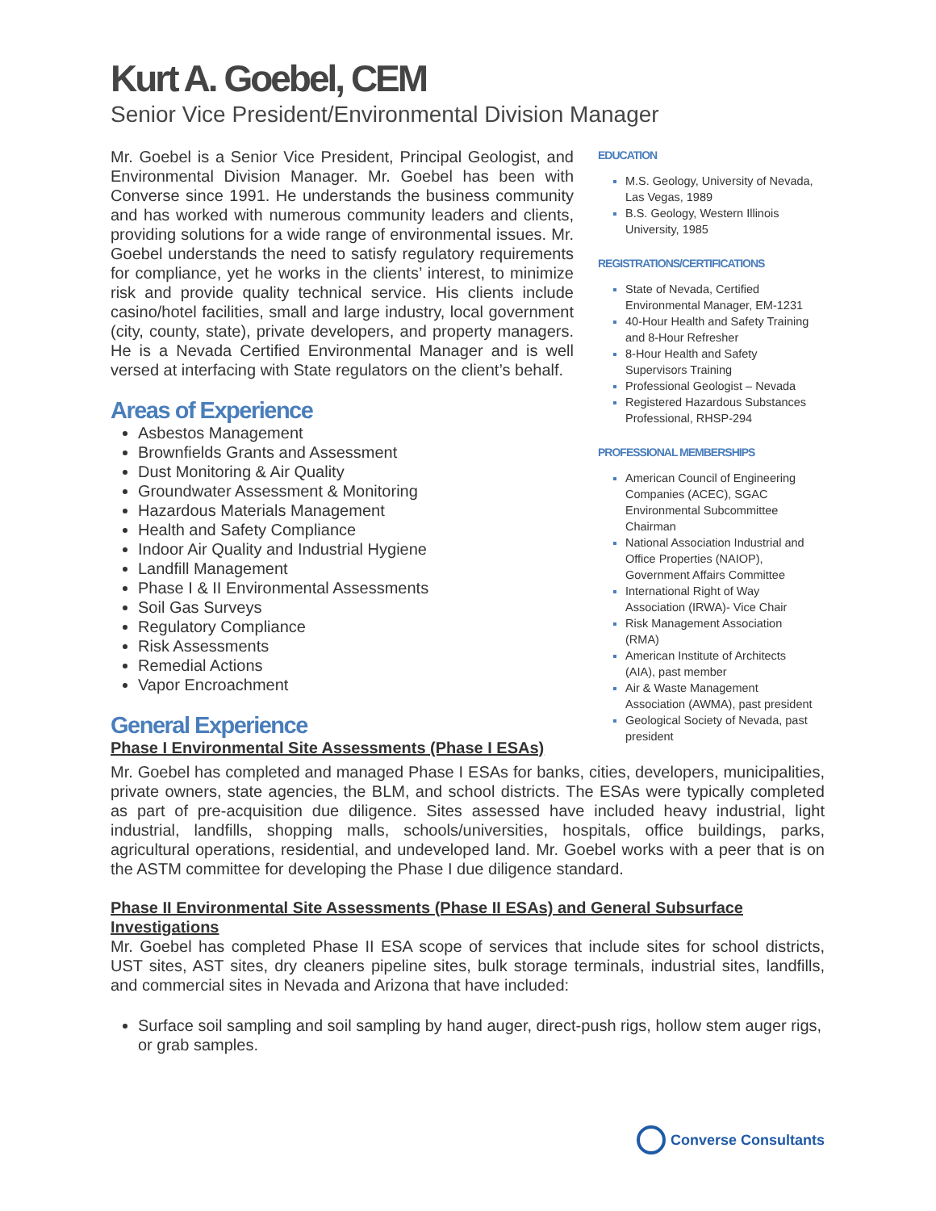Kurt A. Goebel, CEM
Senior Vice President/Environmental Division Manager
Mr. Goebel is a Senior Vice President, Principal Geologist, and Environmental Division Manager. Mr. Goebel has been with Converse since 1991. He understands the business community and has worked with numerous community leaders and clients, providing solutions for a wide range of environmental issues. Mr. Goebel understands the need to satisfy regulatory requirements for compliance, yet he works in the clients’ interest, to minimize risk and provide quality technical service. His clients include casino/hotel facilities, small and large industry, local government (city, county, state), private developers, and property managers. He is a Nevada Certified Environmental Manager and is well versed at interfacing with State regulators on the client’s behalf.
Areas of Experience
Asbestos Management
Brownfields Grants and Assessment
Dust Monitoring & Air Quality
Groundwater Assessment & Monitoring
Hazardous Materials Management
Health and Safety Compliance
Indoor Air Quality and Industrial Hygiene
Landfill Management
Phase I & II Environmental Assessments
Soil Gas Surveys
Regulatory Compliance
Risk Assessments
Remedial Actions
Vapor Encroachment
General Experience
Phase I Environmental Site Assessments (Phase I ESAs)
EDUCATION
M.S. Geology, University of Nevada, Las Vegas, 1989
B.S. Geology, Western Illinois University, 1985
REGISTRATIONS/CERTIFICATIONS
State of Nevada, Certified Environmental Manager, EM-1231
40-Hour Health and Safety Training and 8-Hour Refresher
8-Hour Health and Safety Supervisors Training
Professional Geologist – Nevada
Registered Hazardous Substances Professional, RHSP-294
PROFESSIONAL MEMBERSHIPS
American Council of Engineering Companies (ACEC), SGAC Environmental Subcommittee Chairman
National Association Industrial and Office Properties (NAIOP), Government Affairs Committee
International Right of Way Association (IRWA)- Vice Chair
Risk Management Association (RMA)
American Institute of Architects (AIA), past member
Air & Waste Management Association (AWMA), past president
Geological Society of Nevada, past president
Mr. Goebel has completed and managed Phase I ESAs for banks, cities, developers, municipalities, private owners, state agencies, the BLM, and school districts. The ESAs were typically completed as part of pre-acquisition due diligence. Sites assessed have included heavy industrial, light industrial, landfills, shopping malls, schools/universities, hospitals, office buildings, parks, agricultural operations, residential, and undeveloped land. Mr. Goebel works with a peer that is on the ASTM committee for developing the Phase I due diligence standard.
Phase II Environmental Site Assessments (Phase II ESAs) and General Subsurface Investigations
Mr. Goebel has completed Phase II ESA scope of services that include sites for school districts, UST sites, AST sites, dry cleaners pipeline sites, bulk storage terminals, industrial sites, landfills, and commercial sites in Nevada and Arizona that have included:
Surface soil sampling and soil sampling by hand auger, direct-push rigs, hollow stem auger rigs, or grab samples.
Converse Consultants